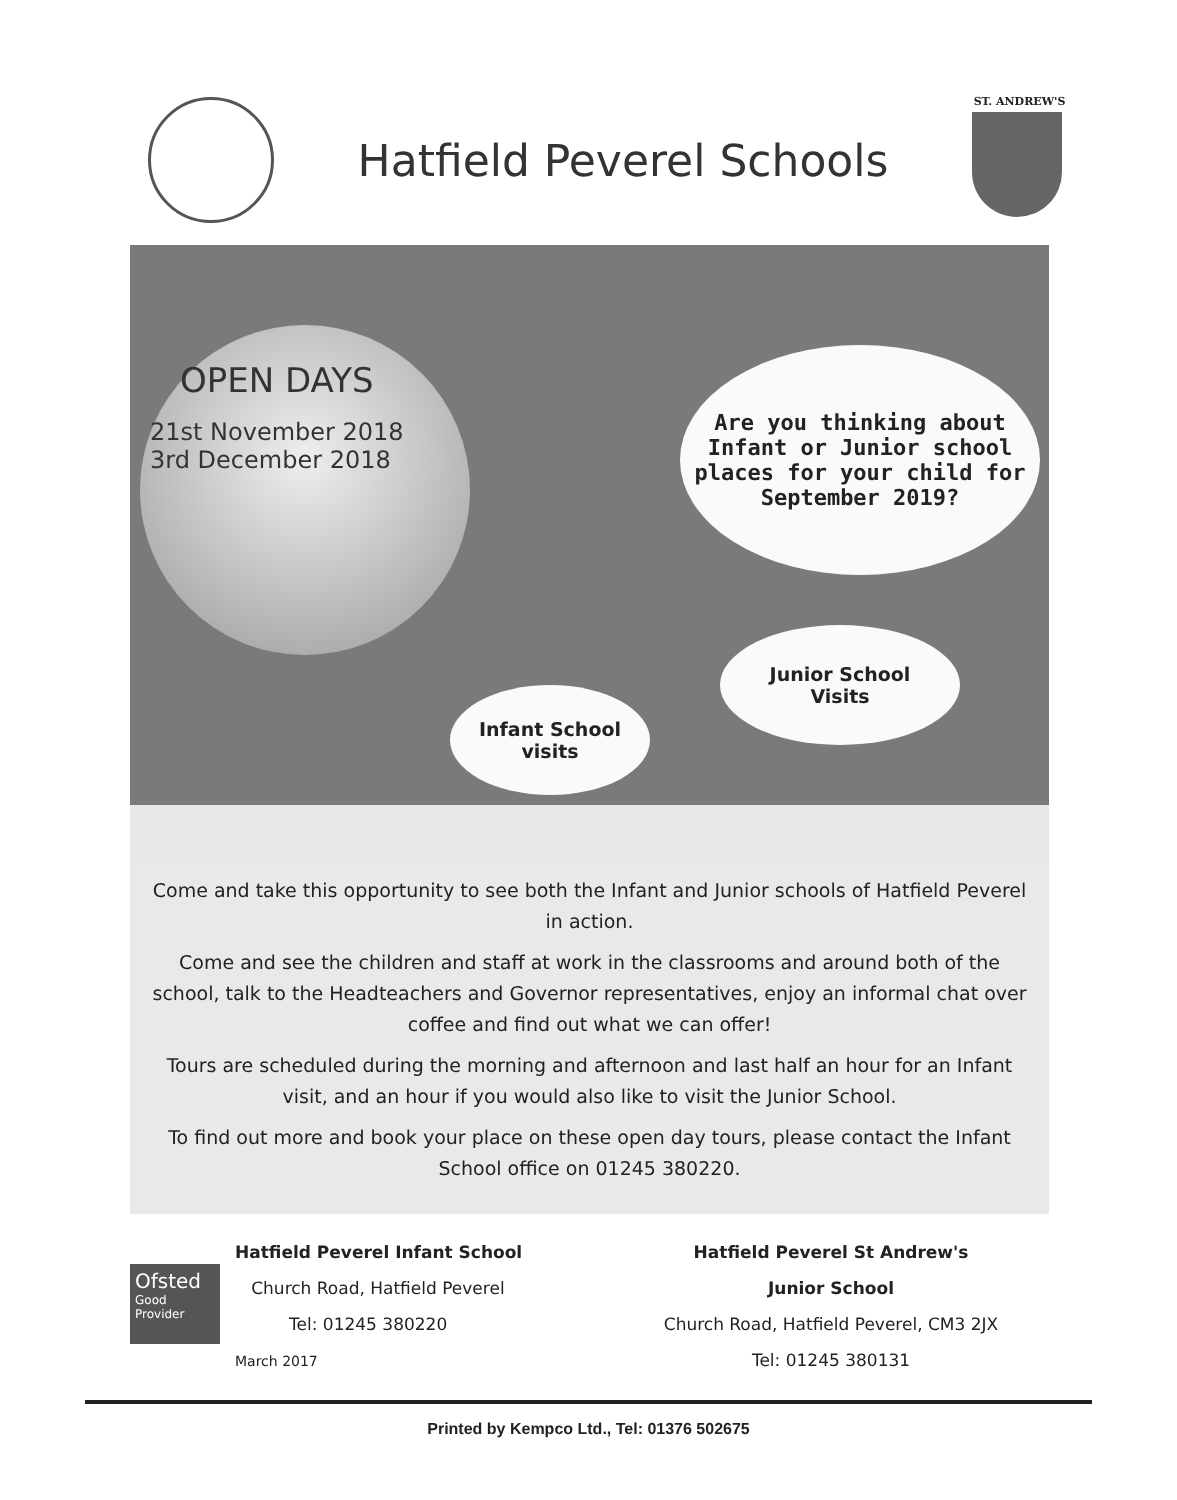Hatfield Peverel Schools
ST. ANDREW'S
OPEN DAYS
21st November 2018
3rd December 2018
Are you thinking about Infant or Junior school places for your child for September 2019?
Junior School
Visits
Infant School
visits
Come and take this opportunity to see both the Infant and Junior schools of Hatfield Peverel in action.
Come and see the children and staff at work in the classrooms and around both of the school, talk to the Headteachers and Governor representatives, enjoy an informal chat over coffee and find out what we can offer!
Tours are scheduled during the morning and afternoon and last half an hour for an Infant visit, and an hour if you would also like to visit the Junior School.
To find out more and book your place on these open day tours, please contact the Infant School office on 01245 380220.
Ofsted
Good Provider
Hatfield Peverel Infant School
Church Road, Hatfield Peverel
Tel: 01245 380220
March 2017
Hatfield Peverel St Andrew's
Junior School
Church Road, Hatfield Peverel, CM3 2JX
Tel: 01245 380131
Printed by Kempco Ltd., Tel: 01376 502675